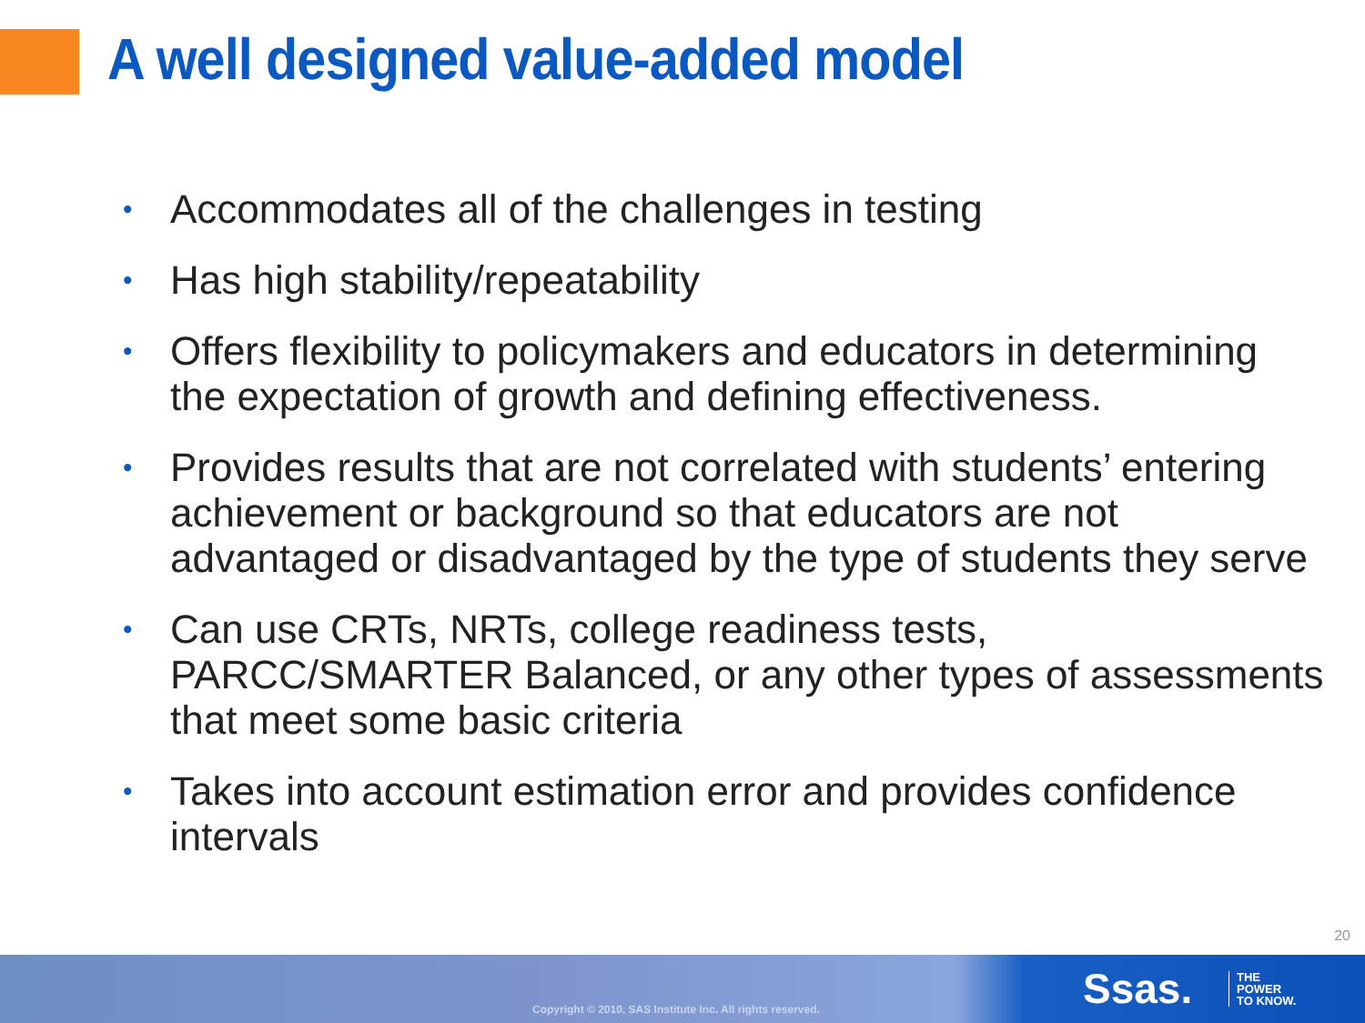A well designed value-added model
• Accommodates all of the challenges in testing
• Has high stability/repeatability
• Offers flexibility to policymakers and educators in determining the expectation of growth and defining effectiveness.
• Provides results that are not correlated with students’ entering achievement or background so that educators are not advantaged or disadvantaged by the type of students they serve
• Can use CRTs, NRTs, college readiness tests, PARCC/SMARTER Balanced, or any other types of assessments that meet some basic criteria
• Takes into account estimation error and provides confidence intervals
20
Copyright © 2010, SAS Institute Inc. All rights reserved.
Ssas.
THE
POWER
TO KNOW.